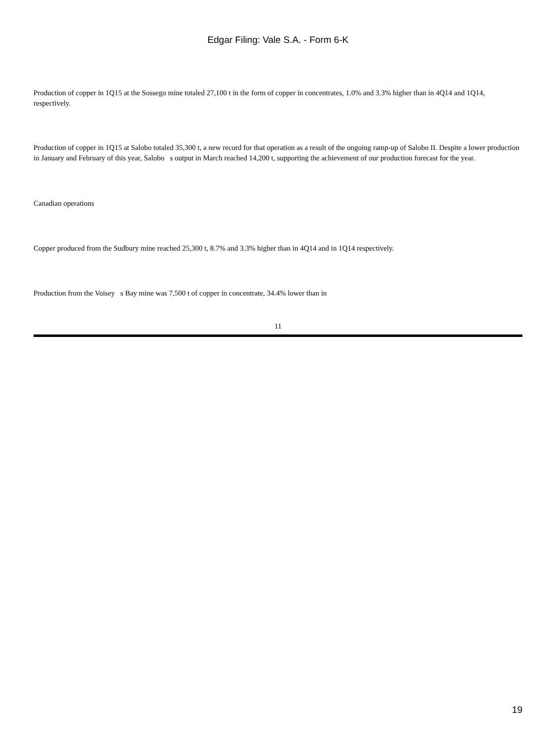Edgar Filing: Vale S.A. - Form 6-K
Production of copper in 1Q15 at the Sossego mine totaled 27,100 t in the form of copper in concentrates, 1.0% and 3.3% higher than in 4Q14 and 1Q14, respectively.
Production of copper in 1Q15 at Salobo totaled 35,300 t, a new record for that operation as a result of the ongoing ramp-up of Salobo II. Despite a lower production in January and February of this year, Salobo s output in March reached 14,200 t, supporting the achievement of our production forecast for the year.
Canadian operations
Copper produced from the Sudbury mine reached 25,300 t, 8.7% and 3.3% higher than in 4Q14 and in 1Q14 respectively.
Production from the Voisey s Bay mine was 7,500 t of copper in concentrate, 34.4% lower than in
11
19